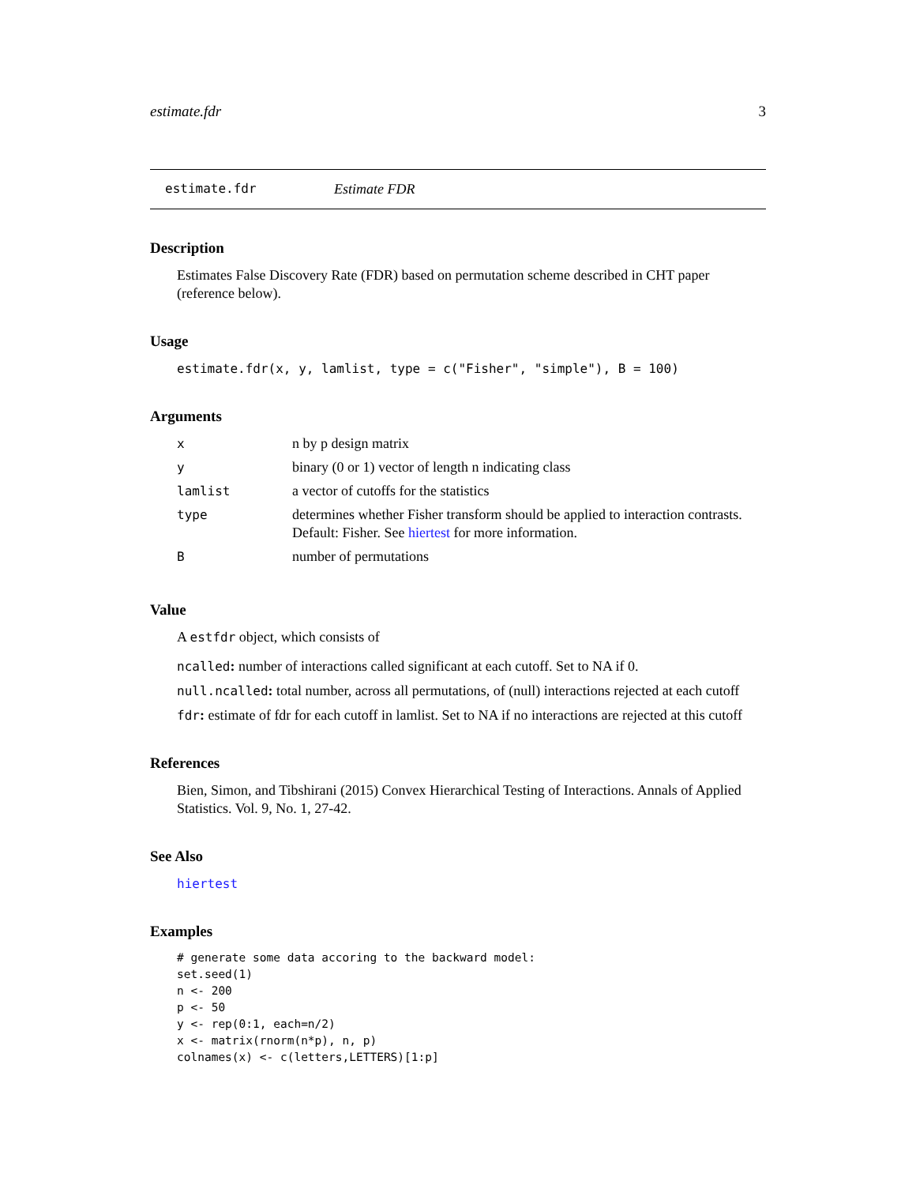estimate.fdr 3
estimate.fdr Estimate FDR
Description
Estimates False Discovery Rate (FDR) based on permutation scheme described in CHT paper (reference below).
Usage
estimate.fdr(x, y, lamlist, type = c("Fisher", "simple"), B = 100)
Arguments
| x | n by p design matrix |
| y | binary (0 or 1) vector of length n indicating class |
| lamlist | a vector of cutoffs for the statistics |
| type | determines whether Fisher transform should be applied to interaction contrasts. Default: Fisher. See hiertest for more information. |
| B | number of permutations |
Value
A estfdr object, which consists of
ncalled: number of interactions called significant at each cutoff. Set to NA if 0.
null.ncalled: total number, across all permutations, of (null) interactions rejected at each cutoff
fdr: estimate of fdr for each cutoff in lamlist. Set to NA if no interactions are rejected at this cutoff
References
Bien, Simon, and Tibshirani (2015) Convex Hierarchical Testing of Interactions. Annals of Applied Statistics. Vol. 9, No. 1, 27-42.
See Also
hiertest
Examples
# generate some data accoring to the backward model:
set.seed(1)
n <- 200
p <- 50
y <- rep(0:1, each=n/2)
x <- matrix(rnorm(n*p), n, p)
colnames(x) <- c(letters,LETTERS)[1:p]